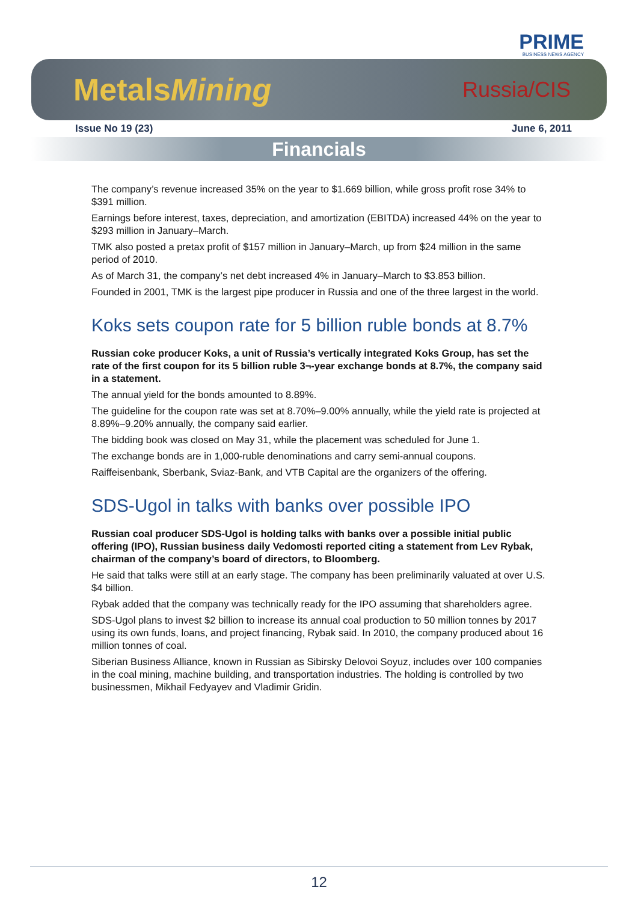PRIME
BUSINESS NEWS AGENCY
MetalsMining Russia/CIS
Issue No 19 (23) June 6, 2011
Financials
The company’s revenue increased 35% on the year to $1.669 billion, while gross profit rose 34% to $391 million.
Earnings before interest, taxes, depreciation, and amortization (EBITDA) increased 44% on the year to $293 million in January–March.
TMK also posted a pretax profit of $157 million in January–March, up from $24 million in the same period of 2010.
As of March 31, the company’s net debt increased 4% in January–March to $3.853 billion.
Founded in 2001, TMK is the largest pipe producer in Russia and one of the three largest in the world.
Koks sets coupon rate for 5 billion ruble bonds at 8.7%
Russian coke producer Koks, a unit of Russia’s vertically integrated Koks Group, has set the rate of the first coupon for its 5 billion ruble 3¬-year exchange bonds at 8.7%, the company said in a statement.
The annual yield for the bonds amounted to 8.89%.
The guideline for the coupon rate was set at 8.70%–9.00% annually, while the yield rate is projected at 8.89%–9.20% annually, the company said earlier.
The bidding book was closed on May 31, while the placement was scheduled for June 1.
The exchange bonds are in 1,000-ruble denominations and carry semi-annual coupons.
Raiffeisenbank, Sberbank, Sviaz-Bank, and VTB Capital are the organizers of the offering.
SDS-Ugol in talks with banks over possible IPO
Russian coal producer SDS-Ugol is holding talks with banks over a possible initial public offering (IPO), Russian business daily Vedomosti reported citing a statement from Lev Rybak, chairman of the company’s board of directors, to Bloomberg.
He said that talks were still at an early stage. The company has been preliminarily valuated at over U.S. $4 billion.
Rybak added that the company was technically ready for the IPO assuming that shareholders agree.
SDS-Ugol plans to invest $2 billion to increase its annual coal production to 50 million tonnes by 2017 using its own funds, loans, and project financing, Rybak said. In 2010, the company produced about 16 million tonnes of coal.
Siberian Business Alliance, known in Russian as Sibirsky Delovoi Soyuz, includes over 100 companies in the coal mining, machine building, and transportation industries. The holding is controlled by two businessmen, Mikhail Fedyayev and Vladimir Gridin.
12